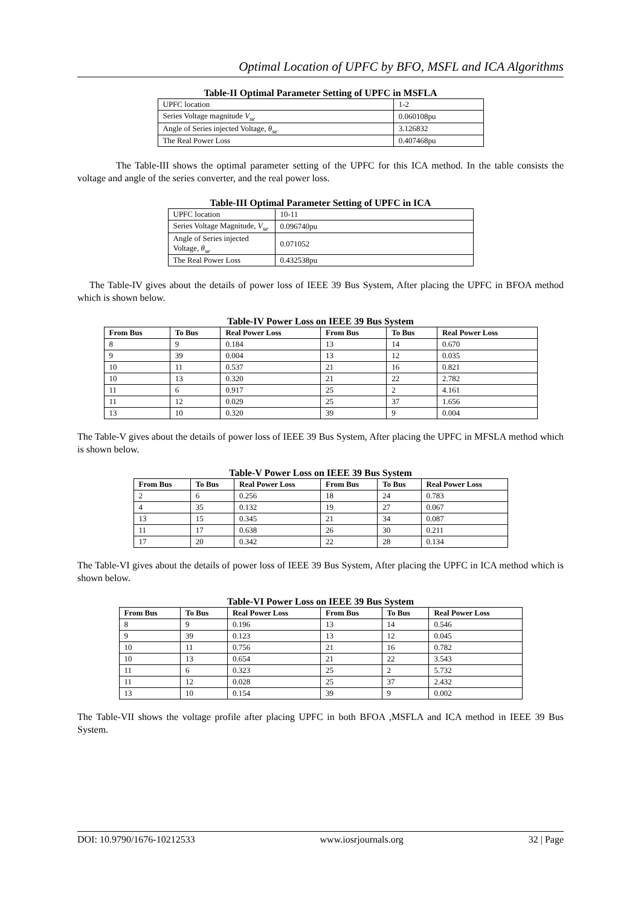Optimal Location of UPFC by BFO, MSFL and ICA Algorithms
Table-II Optimal Parameter Setting of UPFC in MSFLA
| UPFC location | 1-2 |
| Series Voltage magnitude V<sub>se</sub> | 0.060108pu |
| Angle of Series injected Voltage, θ<sub>se</sub> | 3.126832 |
| The Real Power Loss | 0.407468pu |
The Table-III shows the optimal parameter setting of the UPFC for this ICA method. In the table consists the voltage and angle of the series converter, and the real power loss.
Table-III Optimal Parameter Setting of UPFC in ICA
| UPFC location | 10-11 |
| Series Voltage Magnitude, V<sub>se</sub> | 0.096740pu |
| Angle of Series injected Voltage, θ<sub>se</sub> | 0.071052 |
| The Real Power Loss | 0.432538pu |
The Table-IV gives about the details of power loss of IEEE 39 Bus System, After placing the UPFC in BFOA method which is shown below.
Table-IV Power Loss on IEEE 39 Bus System
| From Bus | To Bus | Real Power Loss | From Bus | To Bus | Real Power Loss |
| --- | --- | --- | --- | --- | --- |
| 8 | 9 | 0.184 | 13 | 14 | 0.670 |
| 9 | 39 | 0.004 | 13 | 12 | 0.035 |
| 10 | 11 | 0.537 | 21 | 16 | 0.821 |
| 10 | 13 | 0.320 | 21 | 22 | 2.782 |
| 11 | 6 | 0.917 | 25 | 2 | 4.161 |
| 11 | 12 | 0.029 | 25 | 37 | 1.656 |
| 13 | 10 | 0.320 | 39 | 9 | 0.004 |
The Table-V gives about the details of power loss of IEEE 39 Bus System, After placing the UPFC in MFSLA method which is shown below.
Table-V Power Loss on IEEE 39 Bus System
| From Bus | To Bus | Real Power Loss | From Bus | To Bus | Real Power Loss |
| --- | --- | --- | --- | --- | --- |
| 2 | 6 | 0.256 | 18 | 24 | 0.783 |
| 4 | 35 | 0.132 | 19 | 27 | 0.067 |
| 13 | 15 | 0.345 | 21 | 34 | 0.087 |
| 11 | 17 | 0.638 | 26 | 30 | 0.211 |
| 17 | 20 | 0.342 | 22 | 28 | 0.134 |
The Table-VI gives about the details of power loss of IEEE 39 Bus System, After placing the UPFC in ICA method which is shown below.
Table-VI Power Loss on IEEE 39 Bus System
| From Bus | To Bus | Real Power Loss | From Bus | To Bus | Real Power Loss |
| --- | --- | --- | --- | --- | --- |
| 8 | 9 | 0.196 | 13 | 14 | 0.546 |
| 9 | 39 | 0.123 | 13 | 12 | 0.045 |
| 10 | 11 | 0.756 | 21 | 16 | 0.782 |
| 10 | 13 | 0.654 | 21 | 22 | 3.543 |
| 11 | 6 | 0.323 | 25 | 2 | 5.732 |
| 11 | 12 | 0.028 | 25 | 37 | 2.432 |
| 13 | 10 | 0.154 | 39 | 9 | 0.002 |
The Table-VII shows the voltage profile after placing UPFC in both BFOA ,MSFLA and ICA method in IEEE 39 Bus System.
DOI: 10.9790/1676-10212533 www.iosrjournals.org 32 | Page